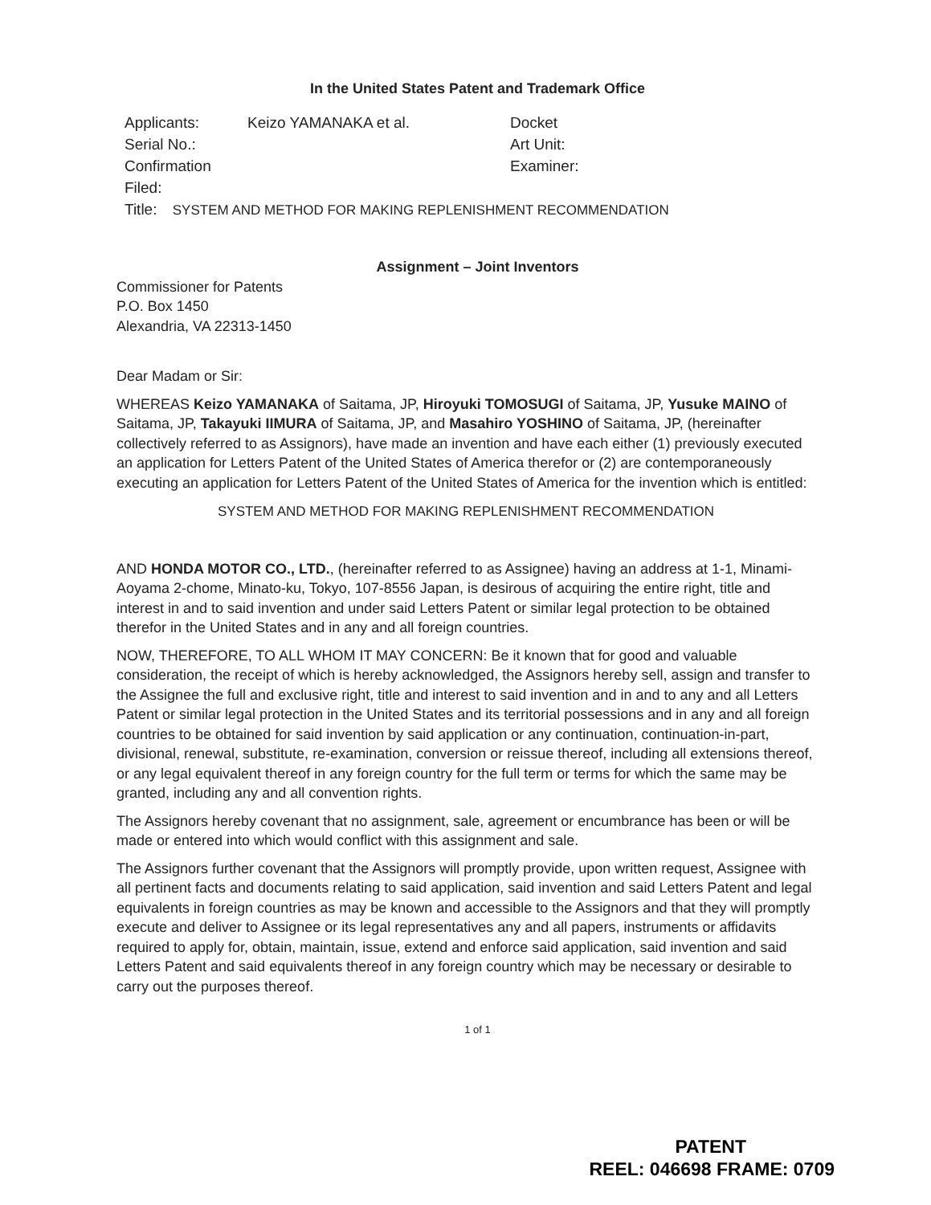In the United States Patent and Trademark Office
| Applicants: | Keizo YAMANAKA et al. | Docket |
| Serial No.: | | Art Unit: |
| Confirmation | | Examiner: |
| Filed: | | |
Title: SYSTEM AND METHOD FOR MAKING REPLENISHMENT RECOMMENDATION
Assignment – Joint Inventors
Commissioner for Patents
P.O. Box 1450
Alexandria, VA 22313-1450
Dear Madam or Sir:
WHEREAS Keizo YAMANAKA of Saitama, JP, Hiroyuki TOMOSUGI of Saitama, JP, Yusuke MAINO of Saitama, JP, Takayuki IIMURA of Saitama, JP, and Masahiro YOSHINO of Saitama, JP, (hereinafter collectively referred to as Assignors), have made an invention and have each either (1) previously executed an application for Letters Patent of the United States of America therefor or (2) are contemporaneously executing an application for Letters Patent of the United States of America for the invention which is entitled:
SYSTEM AND METHOD FOR MAKING REPLENISHMENT RECOMMENDATION
AND HONDA MOTOR CO., LTD., (hereinafter referred to as Assignee) having an address at 1-1, Minami-Aoyama 2-chome, Minato-ku, Tokyo, 107-8556 Japan, is desirous of acquiring the entire right, title and interest in and to said invention and under said Letters Patent or similar legal protection to be obtained therefor in the United States and in any and all foreign countries.
NOW, THEREFORE, TO ALL WHOM IT MAY CONCERN: Be it known that for good and valuable consideration, the receipt of which is hereby acknowledged, the Assignors hereby sell, assign and transfer to the Assignee the full and exclusive right, title and interest to said invention and in and to any and all Letters Patent or similar legal protection in the United States and its territorial possessions and in any and all foreign countries to be obtained for said invention by said application or any continuation, continuation-in-part, divisional, renewal, substitute, re-examination, conversion or reissue thereof, including all extensions thereof, or any legal equivalent thereof in any foreign country for the full term or terms for which the same may be granted, including any and all convention rights.
The Assignors hereby covenant that no assignment, sale, agreement or encumbrance has been or will be made or entered into which would conflict with this assignment and sale.
The Assignors further covenant that the Assignors will promptly provide, upon written request, Assignee with all pertinent facts and documents relating to said application, said invention and said Letters Patent and legal equivalents in foreign countries as may be known and accessible to the Assignors and that they will promptly execute and deliver to Assignee or its legal representatives any and all papers, instruments or affidavits required to apply for, obtain, maintain, issue, extend and enforce said application, said invention and said Letters Patent and said equivalents thereof in any foreign country which may be necessary or desirable to carry out the purposes thereof.
1 of 1
PATENT
REEL: 046698 FRAME: 0709